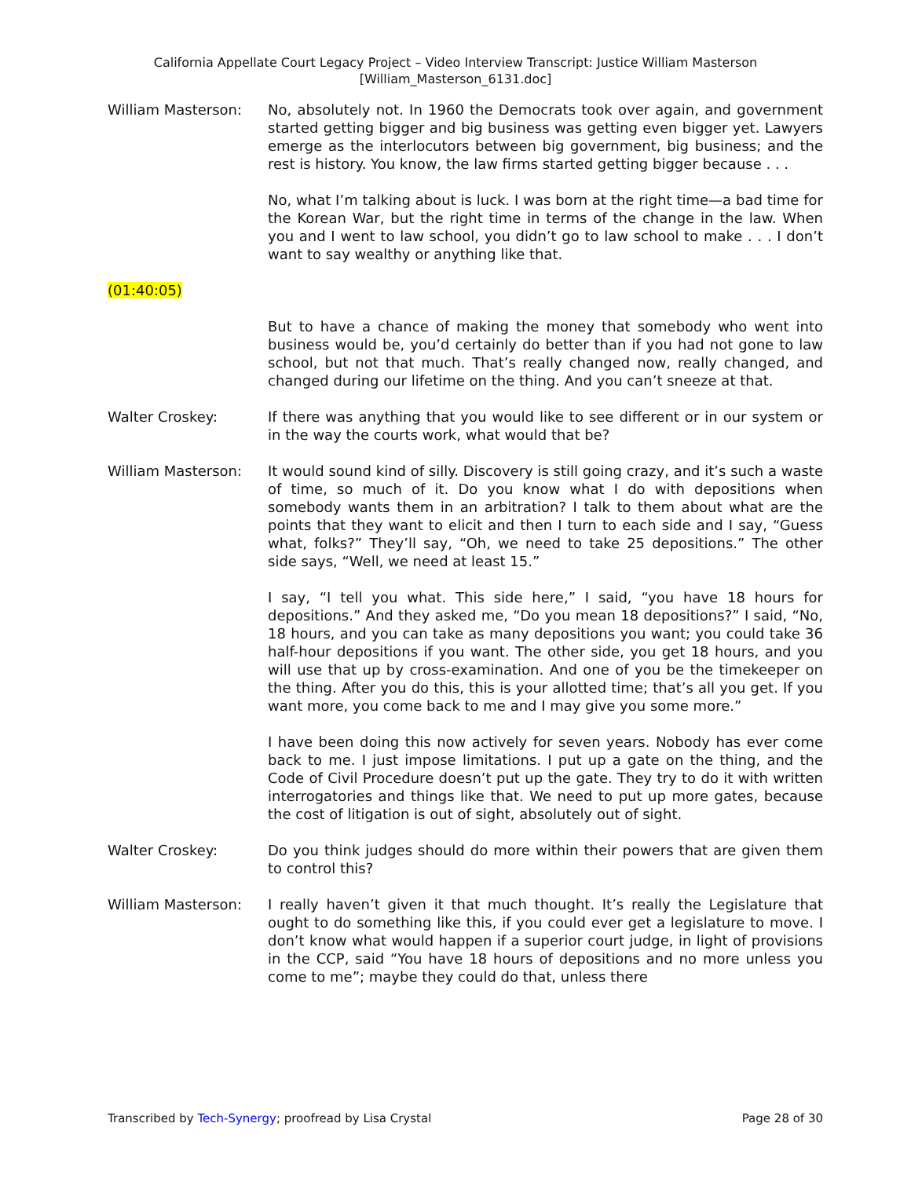California Appellate Court Legacy Project – Video Interview Transcript: Justice William Masterson
[William_Masterson_6131.doc]
William Masterson: No, absolutely not. In 1960 the Democrats took over again, and government started getting bigger and big business was getting even bigger yet. Lawyers emerge as the interlocutors between big government, big business; and the rest is history. You know, the law firms started getting bigger because . . .
No, what I’m talking about is luck. I was born at the right time—a bad time for the Korean War, but the right time in terms of the change in the law. When you and I went to law school, you didn’t go to law school to make . . . I don’t want to say wealthy or anything like that.
(01:40:05)
But to have a chance of making the money that somebody who went into business would be, you’d certainly do better than if you had not gone to law school, but not that much. That’s really changed now, really changed, and changed during our lifetime on the thing. And you can’t sneeze at that.
Walter Croskey: If there was anything that you would like to see different or in our system or in the way the courts work, what would that be?
William Masterson: It would sound kind of silly. Discovery is still going crazy, and it’s such a waste of time, so much of it. Do you know what I do with depositions when somebody wants them in an arbitration? I talk to them about what are the points that they want to elicit and then I turn to each side and I say, “Guess what, folks?” They’ll say, “Oh, we need to take 25 depositions.” The other side says, “Well, we need at least 15.”
I say, “I tell you what. This side here,” I said, “you have 18 hours for depositions.” And they asked me, “Do you mean 18 depositions?” I said, “No, 18 hours, and you can take as many depositions you want; you could take 36 half-hour depositions if you want. The other side, you get 18 hours, and you will use that up by cross-examination. And one of you be the timekeeper on the thing. After you do this, this is your allotted time; that’s all you get. If you want more, you come back to me and I may give you some more.”
I have been doing this now actively for seven years. Nobody has ever come back to me. I just impose limitations. I put up a gate on the thing, and the Code of Civil Procedure doesn’t put up the gate. They try to do it with written interrogatories and things like that. We need to put up more gates, because the cost of litigation is out of sight, absolutely out of sight.
Walter Croskey: Do you think judges should do more within their powers that are given them to control this?
William Masterson: I really haven’t given it that much thought. It’s really the Legislature that ought to do something like this, if you could ever get a legislature to move. I don’t know what would happen if a superior court judge, in light of provisions in the CCP, said “You have 18 hours of depositions and no more unless you come to me”; maybe they could do that, unless there
Transcribed by Tech-Synergy; proofread by Lisa Crystal Page 28 of 30